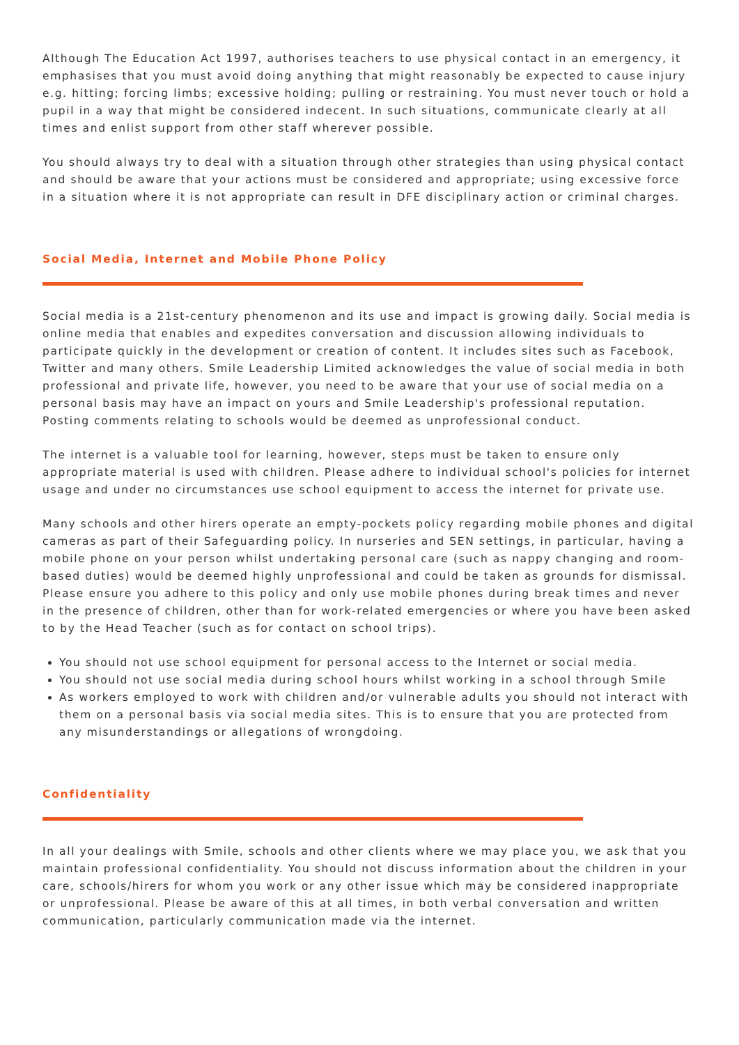Although The Education Act 1997, authorises teachers to use physical contact in an emergency, it emphasises that you must avoid doing anything that might reasonably be expected to cause injury e.g. hitting; forcing limbs; excessive holding; pulling or restraining. You must never touch or hold a pupil in a way that might be considered indecent. In such situations, communicate clearly at all times and enlist support from other staff wherever possible.
You should always try to deal with a situation through other strategies than using physical contact and should be aware that your actions must be considered and appropriate; using excessive force in a situation where it is not appropriate can result in DFE disciplinary action or criminal charges.
Social Media, Internet and Mobile Phone Policy
Social media is a 21st-century phenomenon and its use and impact is growing daily. Social media is online media that enables and expedites conversation and discussion allowing individuals to participate quickly in the development or creation of content. It includes sites such as Facebook, Twitter and many others. Smile Leadership Limited acknowledges the value of social media in both professional and private life, however, you need to be aware that your use of social media on a personal basis may have an impact on yours and Smile Leadership's professional reputation. Posting comments relating to schools would be deemed as unprofessional conduct.
The internet is a valuable tool for learning, however, steps must be taken to ensure only appropriate material is used with children. Please adhere to individual school's policies for internet usage and under no circumstances use school equipment to access the internet for private use.
Many schools and other hirers operate an empty-pockets policy regarding mobile phones and digital cameras as part of their Safeguarding policy. In nurseries and SEN settings, in particular, having a mobile phone on your person whilst undertaking personal care (such as nappy changing and room-based duties) would be deemed highly unprofessional and could be taken as grounds for dismissal. Please ensure you adhere to this policy and only use mobile phones during break times and never in the presence of children, other than for work-related emergencies or where you have been asked to by the Head Teacher (such as for contact on school trips).
You should not use school equipment for personal access to the Internet or social media.
You should not use social media during school hours whilst working in a school through Smile
As workers employed to work with children and/or vulnerable adults you should not interact with them on a personal basis via social media sites. This is to ensure that you are protected from any misunderstandings or allegations of wrongdoing.
Confidentiality
In all your dealings with Smile, schools and other clients where we may place you, we ask that you maintain professional confidentiality. You should not discuss information about the children in your care, schools/hirers for whom you work or any other issue which may be considered inappropriate or unprofessional. Please be aware of this at all times, in both verbal conversation and written communication, particularly communication made via the internet.